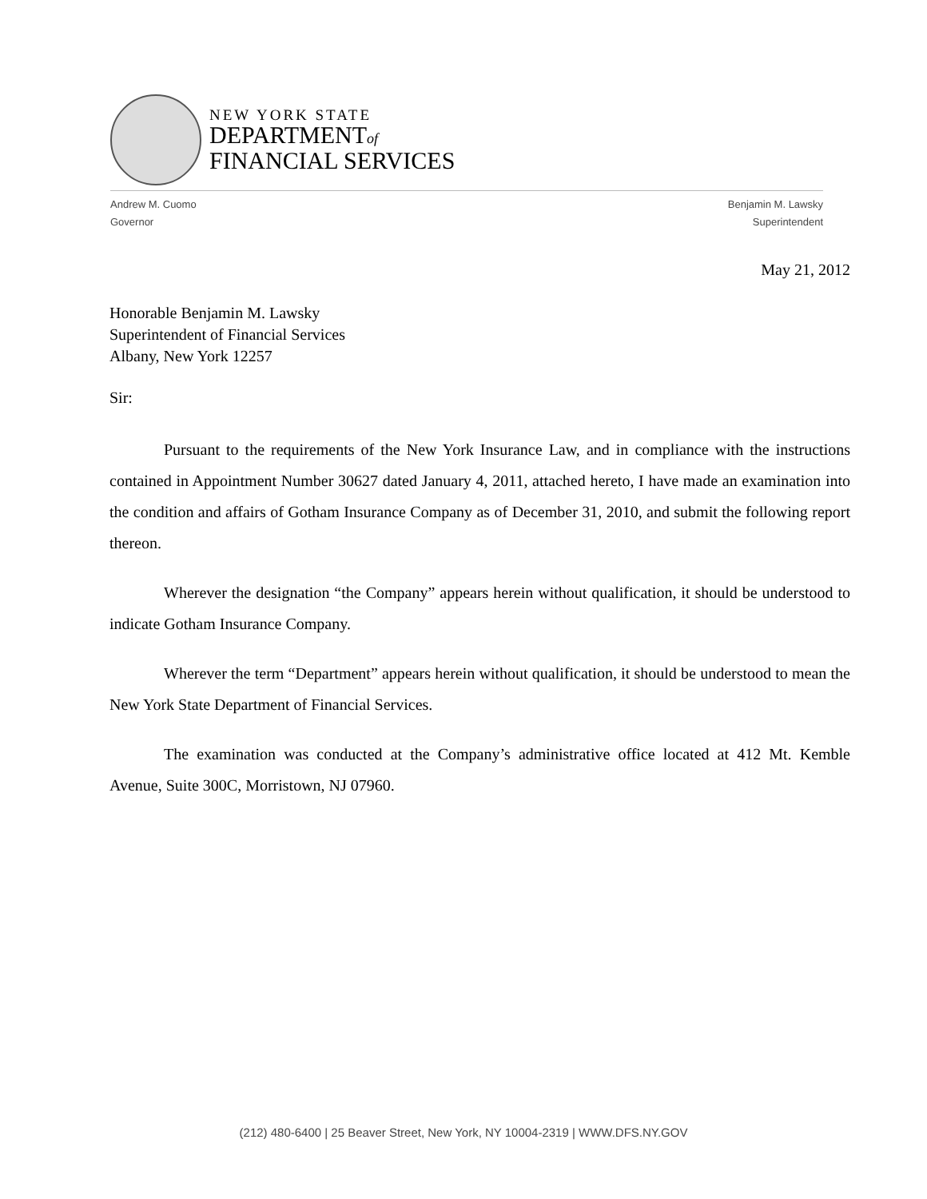NEW YORK STATE
DEPARTMENTof
FINANCIAL SERVICES
Andrew M. Cuomo
Governor
Benjamin M. Lawsky
Superintendent
May 21, 2012
Honorable Benjamin M. Lawsky
Superintendent of Financial Services
Albany, New York 12257
Sir:
Pursuant to the requirements of the New York Insurance Law, and in compliance with the instructions contained in Appointment Number 30627 dated January 4, 2011, attached hereto, I have made an examination into the condition and affairs of Gotham Insurance Company as of December 31, 2010, and submit the following report thereon.
Wherever the designation “the Company” appears herein without qualification, it should be understood to indicate Gotham Insurance Company.
Wherever the term “Department” appears herein without qualification, it should be understood to mean the New York State Department of Financial Services.
The examination was conducted at the Company’s administrative office located at 412 Mt. Kemble Avenue, Suite 300C, Morristown, NJ 07960.
(212) 480-6400 | 25 Beaver Street, New York, NY 10004-2319 | WWW.DFS.NY.GOV